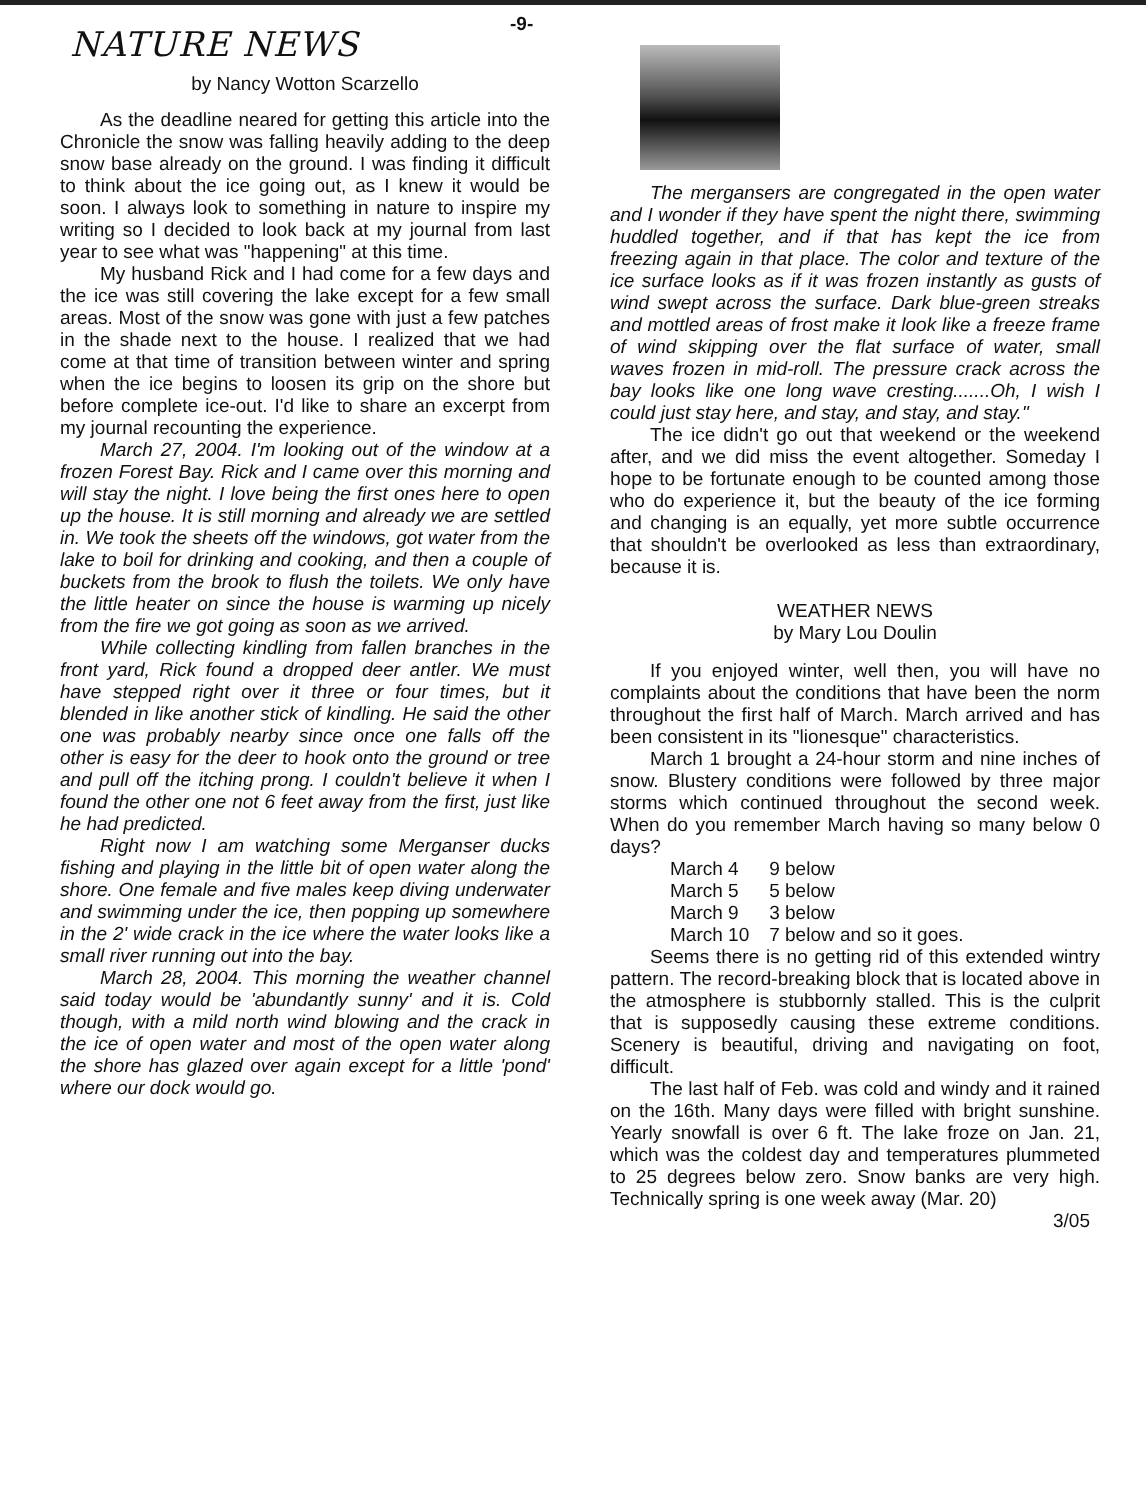NATURE NEWS
by Nancy Wotton Scarzello
As the deadline neared for getting this article into the Chronicle the snow was falling heavily adding to the deep snow base already on the ground. I was finding it difficult to think about the ice going out, as I knew it would be soon. I always look to something in nature to inspire my writing so I decided to look back at my journal from last year to see what was "happening" at this time.
My husband Rick and I had come for a few days and the ice was still covering the lake except for a few small areas. Most of the snow was gone with just a few patches in the shade next to the house. I realized that we had come at that time of transition between winter and spring when the ice begins to loosen its grip on the shore but before complete ice-out. I'd like to share an excerpt from my journal recounting the experience.
March 27, 2004. I'm looking out of the window at a frozen Forest Bay. Rick and I came over this morning and will stay the night. I love being the first ones here to open up the house. It is still morning and already we are settled in. We took the sheets off the windows, got water from the lake to boil for drinking and cooking, and then a couple of buckets from the brook to flush the toilets. We only have the little heater on since the house is warming up nicely from the fire we got going as soon as we arrived.
While collecting kindling from fallen branches in the front yard, Rick found a dropped deer antler. We must have stepped right over it three or four times, but it blended in like another stick of kindling. He said the other one was probably nearby since once one falls off the other is easy for the deer to hook onto the ground or tree and pull off the itching prong. I couldn't believe it when I found the other one not 6 feet away from the first, just like he had predicted.
Right now I am watching some Merganser ducks fishing and playing in the little bit of open water along the shore. One female and five males keep diving underwater and swimming under the ice, then popping up somewhere in the 2' wide crack in the ice where the water looks like a small river running out into the bay.
March 28, 2004. This morning the weather channel said today would be 'abundantly sunny' and it is. Cold though, with a mild north wind blowing and the crack in the ice of open water and most of the open water along the shore has glazed over again except for a little 'pond' where our dock would go.
-9-
The mergansers are congregated in the open water and I wonder if they have spent the night there, swimming huddled together, and if that has kept the ice from freezing again in that place. The color and texture of the ice surface looks as if it was frozen instantly as gusts of wind swept across the surface. Dark blue-green streaks and mottled areas of frost make it look like a freeze frame of wind skipping over the flat surface of water, small waves frozen in mid-roll. The pressure crack across the bay looks like one long wave cresting.......Oh, I wish I could just stay here, and stay, and stay, and stay."
The ice didn't go out that weekend or the weekend after, and we did miss the event altogether. Someday I hope to be fortunate enough to be counted among those who do experience it, but the beauty of the ice forming and changing is an equally, yet more subtle occurrence that shouldn't be overlooked as less than extraordinary, because it is.
WEATHER NEWS
by Mary Lou Doulin
If you enjoyed winter, well then, you will have no complaints about the conditions that have been the norm throughout the first half of March. March arrived and has been consistent in its "lionesque" characteristics.
March 1 brought a 24-hour storm and nine inches of snow. Blustery conditions were followed by three major storms which continued throughout the second week. When do you remember March having so many below 0 days?
| March 4 | 9 below |
| March 5 | 5 below |
| March 9 | 3 below |
| March 10 | 7 below and so it goes. |
Seems there is no getting rid of this extended wintry pattern. The record-breaking block that is located above in the atmosphere is stubbornly stalled. This is the culprit that is supposedly causing these extreme conditions. Scenery is beautiful, driving and navigating on foot, difficult.
The last half of Feb. was cold and windy and it rained on the 16th. Many days were filled with bright sunshine. Yearly snowfall is over 6 ft. The lake froze on Jan. 21, which was the coldest day and temperatures plummeted to 25 degrees below zero. Snow banks are very high. Technically spring is one week away (Mar. 20)
3/05